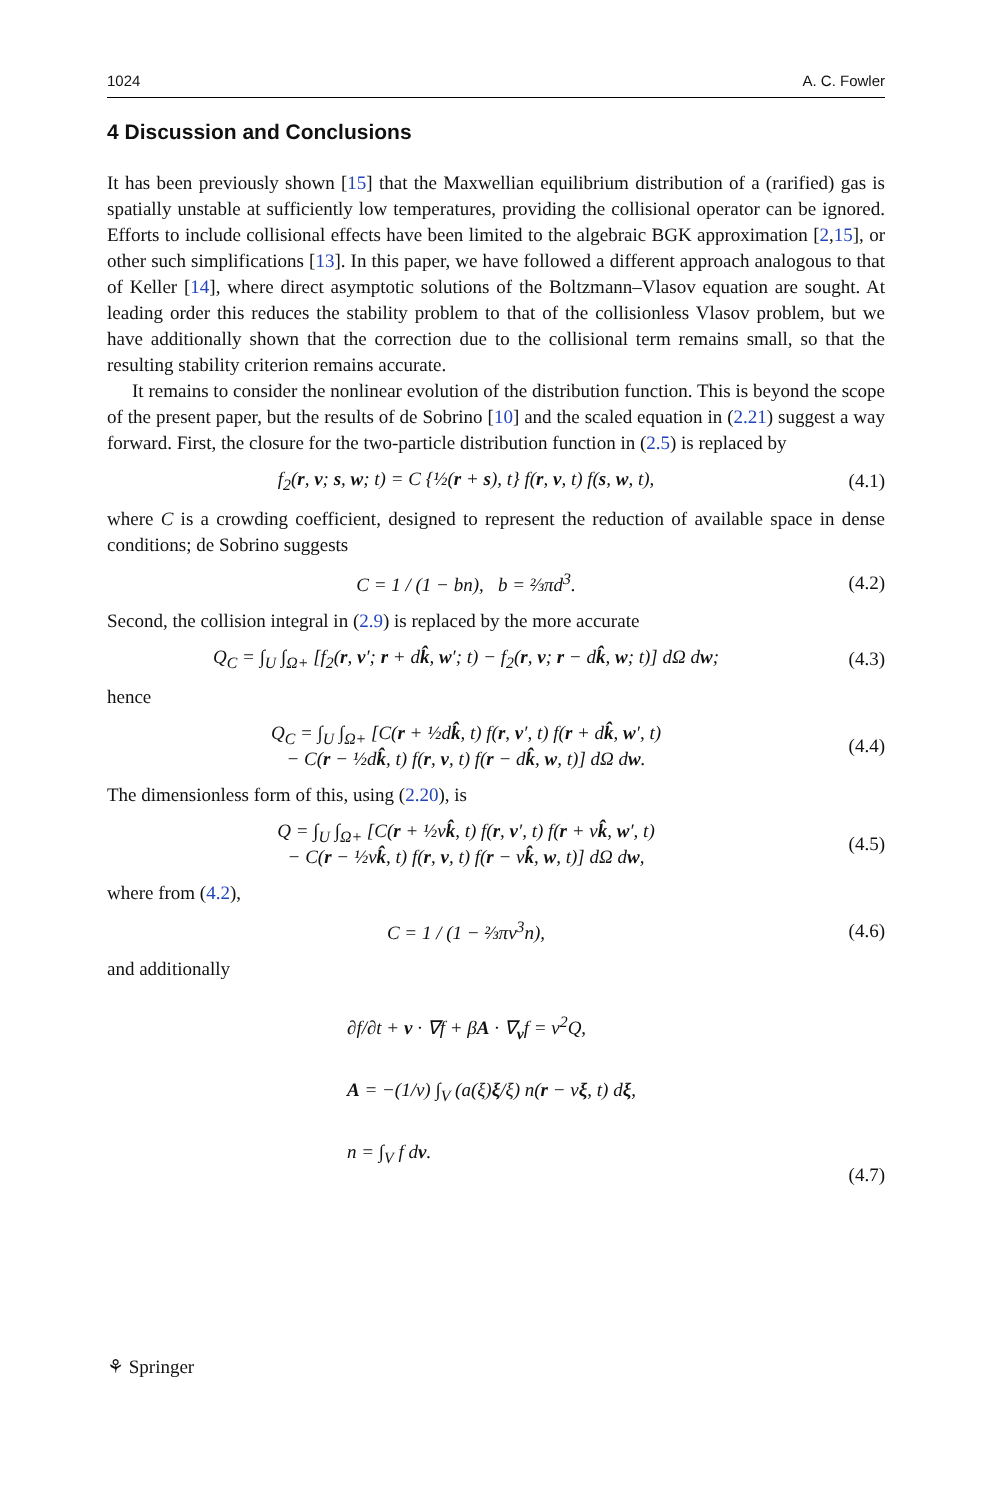1024 A. C. Fowler
4 Discussion and Conclusions
It has been previously shown [15] that the Maxwellian equilibrium distribution of a (rarified) gas is spatially unstable at sufficiently low temperatures, providing the collisional operator can be ignored. Efforts to include collisional effects have been limited to the algebraic BGK approximation [2,15], or other such simplifications [13]. In this paper, we have followed a different approach analogous to that of Keller [14], where direct asymptotic solutions of the Boltzmann–Vlasov equation are sought. At leading order this reduces the stability problem to that of the collisionless Vlasov problem, but we have additionally shown that the correction due to the collisional term remains small, so that the resulting stability criterion remains accurate.
It remains to consider the nonlinear evolution of the distribution function. This is beyond the scope of the present paper, but the results of de Sobrino [10] and the scaled equation in (2.21) suggest a way forward. First, the closure for the two-particle distribution function in (2.5) is replaced by
f<sub>2</sub>(r, v; s, w; t) = C {½(r + s), t} f(r, v, t) f(s, w, t), (4.1)
where C is a crowding coefficient, designed to represent the reduction of available space in dense conditions; de Sobrino suggests
C = 1 / (1 − bn), b = ⅔πd<sup>3</sup>. (4.2)
Second, the collision integral in (2.9) is replaced by the more accurate
Q<sub>C</sub> = ∫<sub>U</sub> ∫<sub>Ω+</sub> [f<sub>2</sub>(r, v′; r + dk̂, w′; t) − f<sub>2</sub>(r, v; r − dk̂, w; t)] dΩ dw; (4.3)
hence
Q<sub>C</sub> = ∫<sub>U</sub> ∫<sub>Ω+</sub> [C(r + ½dk̂, t) f(r, v′, t) f(r + dk̂, w′, t)
− C(r − ½dk̂, t) f(r, v, t) f(r − dk̂, w, t)] dΩ dw. (4.4)
The dimensionless form of this, using (2.20), is
Q = ∫<sub>U</sub> ∫<sub>Ω+</sub> [C(r + ½νk̂, t) f(r, v′, t) f(r + νk̂, w′, t)
− C(r − ½νk̂, t) f(r, v, t) f(r − νk̂, w, t)] dΩ dw, (4.5)
where from (4.2),
C = 1 / (1 − ⅔πν<sup>3</sup>n), (4.6)
and additionally
∂f/∂t + v · ∇f + βA · ∇<sub>v</sub>f = ν<sup>2</sup>Q,
A = −(1/ν) ∫<sub>V</sub> (a(ξ)ξ/ξ) n(r − νξ, t) dξ,
n = ∫<sub>V</sub> f dv. (4.7)
⚘ Springer